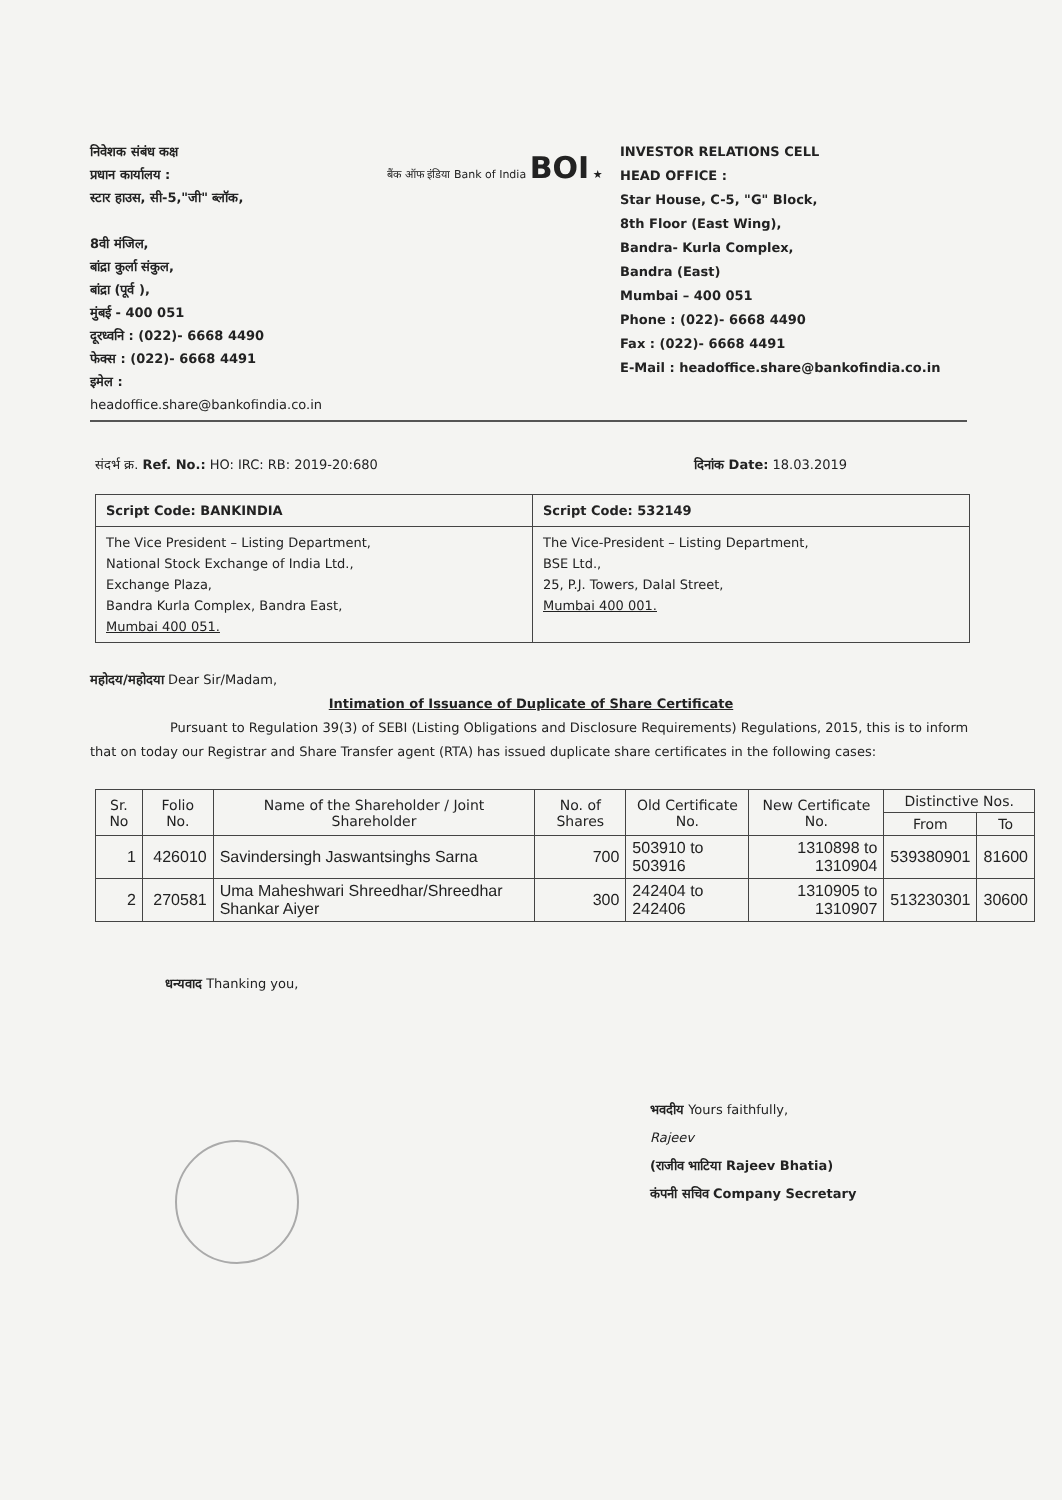निवेशक संबंध कक्ष
प्रधान कार्यालय :
स्टार हाउस, सी-5,"जी" ब्लॉक,
8वी मंजिल,
बांद्रा कुर्ला संकुल,
बांद्रा (पूर्व ),
मुंबई - 400 051
दूरध्वनि : (022)- 6668 4490
फेक्स : (022)- 6668 4491
इमेल :
headoffice.share@bankofindia.co.in
बैंक ऑफ इंडिया Bank of India BOI ★
INVESTOR RELATIONS CELL
HEAD OFFICE :
Star House, C-5, "G" Block,
8th Floor (East Wing),
Bandra- Kurla Complex,
Bandra (East)
Mumbai – 400 051
Phone : (022)- 6668 4490
Fax : (022)- 6668 4491
E-Mail : headoffice.share@bankofindia.co.in
संदर्भ क्र. Ref. No.: HO: IRC: RB: 2019-20:680 दिनांक Date: 18.03.2019
| Script Code: BANKINDIA | Script Code: 532149 |
| The Vice President – Listing Department, National Stock Exchange of India Ltd., Exchange Plaza, Bandra Kurla Complex, Bandra East, Mumbai 400 051. | The Vice-President – Listing Department, BSE Ltd., 25, P.J. Towers, Dalal Street, Mumbai 400 001. |
महोदय/महोदया Dear Sir/Madam,
Intimation of Issuance of Duplicate of Share Certificate
Pursuant to Regulation 39(3) of SEBI (Listing Obligations and Disclosure Requirements) Regulations, 2015, this is to inform that on today our Registrar and Share Transfer agent (RTA) has issued duplicate share certificates in the following cases:
| Sr. No | Folio No. | Name of the Shareholder / Joint Shareholder | No. of Shares | Old Certificate No. | New Certificate No. | Distinctive Nos. | |
| --- | --- | --- | --- | --- | --- | --- | --- |
| | | | | | | From | To |
| 1 | 426010 | Savindersingh Jaswantsinghs Sarna | 700 | 503910 to 503916 | 1310898 to 1310904 | 539380901 | 81600 |
| 2 | 270581 | Uma Maheshwari Shreedhar/Shreedhar Shankar Aiyer | 300 | 242404 to 242406 | 1310905 to 1310907 | 513230301 | 30600 |
धन्यवाद Thanking you,
भवदीय Yours faithfully,
Rajeev
(राजीव भाटिया Rajeev Bhatia)
कंपनी सचिव Company Secretary